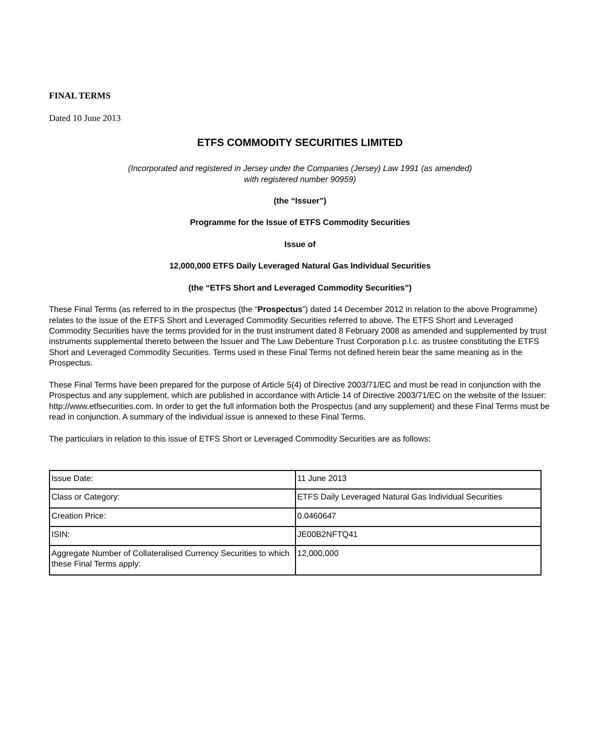FINAL TERMS
Dated 10 June 2013
ETFS COMMODITY SECURITIES LIMITED
(Incorporated and registered in Jersey under the Companies (Jersey) Law 1991 (as amended)
with registered number 90959)
(the “Issuer”)
Programme for the Issue of ETFS Commodity Securities
Issue of
12,000,000 ETFS Daily Leveraged Natural Gas Individual Securities
(the “ETFS Short and Leveraged Commodity Securities”)
These Final Terms (as referred to in the prospectus (the “Prospectus”) dated 14 December 2012 in relation to the above Programme) relates to the issue of the ETFS Short and Leveraged Commodity Securities referred to above. The ETFS Short and Leveraged Commodity Securities have the terms provided for in the trust instrument dated 8 February 2008 as amended and supplemented by trust instruments supplemental thereto between the Issuer and The Law Debenture Trust Corporation p.l.c. as trustee constituting the ETFS Short and Leveraged Commodity Securities. Terms used in these Final Terms not defined herein bear the same meaning as in the Prospectus.
These Final Terms have been prepared for the purpose of Article 5(4) of Directive 2003/71/EC and must be read in conjunction with the Prospectus and any supplement, which are published in accordance with Article 14 of Directive 2003/71/EC on the website of the Issuer: http://www.etfsecurities.com. In order to get the full information both the Prospectus (and any supplement) and these Final Terms must be read in conjunction. A summary of the individual issue is annexed to these Final Terms.
The particulars in relation to this issue of ETFS Short or Leveraged Commodity Securities are as follows:
| Issue Date: | 11 June 2013 |
| Class or Category: | ETFS Daily Leveraged Natural Gas Individual Securities |
| Creation Price: | 0.0460647 |
| ISIN: | JE00B2NFTQ41 |
| Aggregate Number of Collateralised Currency Securities to which these Final Terms apply: | 12,000,000 |